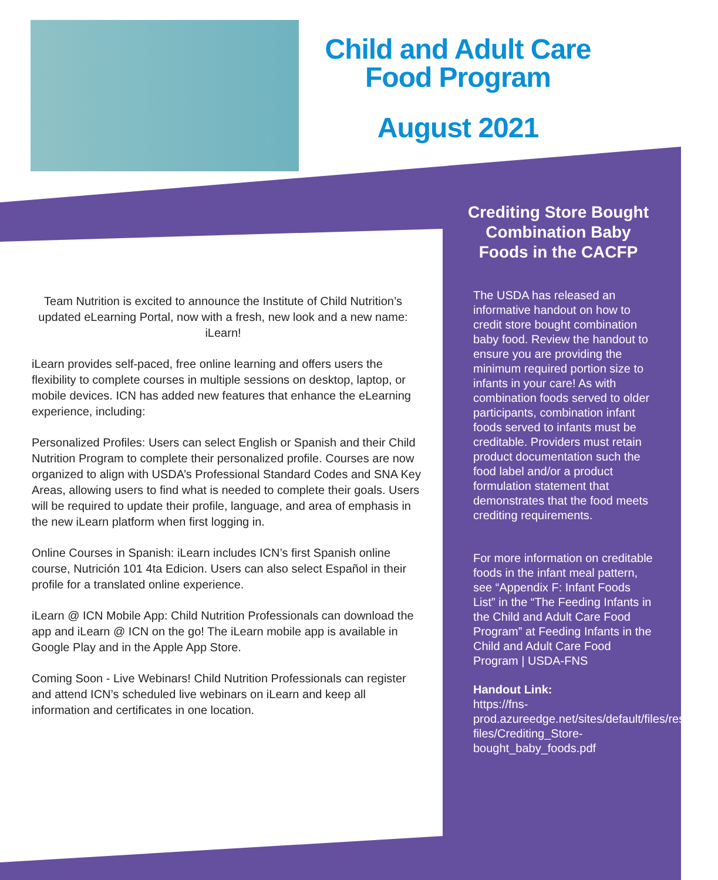Child and Adult Care
Food Program
August 2021
Team Nutrition is excited to announce the Institute of Child Nutrition’s updated eLearning Portal, now with a fresh, new look and a new name: iLearn!
iLearn provides self-paced, free online learning and offers users the flexibility to complete courses in multiple sessions on desktop, laptop, or mobile devices. ICN has added new features that enhance the eLearning experience, including:
Personalized Profiles: Users can select English or Spanish and their Child Nutrition Program to complete their personalized profile. Courses are now organized to align with USDA’s Professional Standard Codes and SNA Key Areas, allowing users to find what is needed to complete their goals. Users will be required to update their profile, language, and area of emphasis in the new iLearn platform when first logging in.
Online Courses in Spanish: iLearn includes ICN’s first Spanish online course, Nutrición 101 4ta Edicion. Users can also select Español in their profile for a translated online experience.
iLearn @ ICN Mobile App: Child Nutrition Professionals can download the app and iLearn @ ICN on the go! The iLearn mobile app is available in Google Play and in the Apple App Store.
Coming Soon - Live Webinars! Child Nutrition Professionals can register and attend ICN’s scheduled live webinars on iLearn and keep all information and certificates in one location.
Crediting Store Bought Combination Baby Foods in the CACFP
The USDA has released an informative handout on how to credit store bought combination baby food. Review the handout to ensure you are providing the minimum required portion size to infants in your care! As with combination foods served to older participants, combination infant foods served to infants must be creditable. Providers must retain product documentation such the food label and/or a product formulation statement that demonstrates that the food meets crediting requirements.
For more information on creditable foods in the infant meal pattern, see “Appendix F: Infant Foods List” in the “The Feeding Infants in the Child and Adult Care Food Program” at Feeding Infants in the Child and Adult Care Food Program | USDA-FNS
Handout Link:
https://fns-prod.azureedge.net/sites/default/files/resource-files/Crediting_Store-bought_baby_foods.pdf